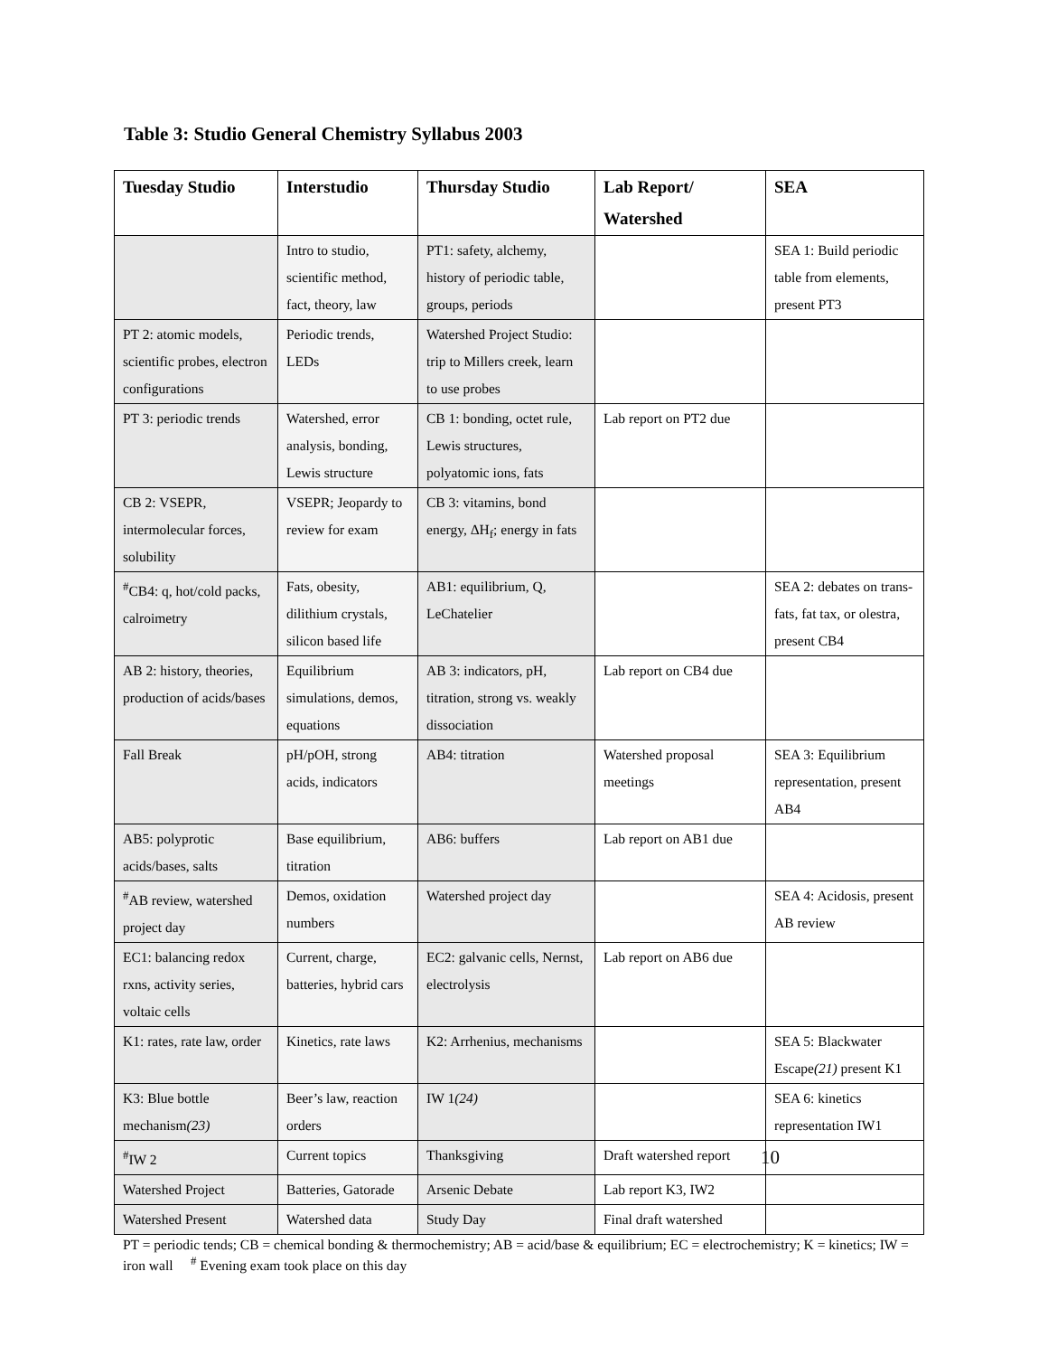Table 3: Studio General Chemistry Syllabus 2003
| Tuesday Studio | Interstudio | Thursday Studio | Lab Report/ Watershed | SEA |
| --- | --- | --- | --- | --- |
| | Intro to studio, scientific method, fact, theory, law | PT1: safety, alchemy, history of periodic table, groups, periods | | SEA 1: Build periodic table from elements, present PT3 |
| PT 2: atomic models, scientific probes, electron configurations | Periodic trends, LEDs | Watershed Project Studio: trip to Millers creek, learn to use probes | | |
| PT 3: periodic trends | Watershed, error analysis, bonding, Lewis structure | CB 1: bonding, octet rule, Lewis structures, polyatomic ions, fats | Lab report on PT2 due | |
| CB 2: VSEPR, intermolecular forces, solubility | VSEPR; Jeopardy to review for exam | CB 3: vitamins, bond energy, ΔH<sub>f</sub>; energy in fats | | |
| <sup>#</sup> CB4: q, hot/cold packs, calroimetry | Fats, obesity, dilithium crystals, silicon based life | AB1: equilibrium, Q, LeChatelier | | SEA 2: debates on trans-fats, fat tax, or olestra, present CB4 |
| AB 2: history, theories, production of acids/bases | Equilibrium simulations, demos, equations | AB 3: indicators, pH, titration, strong vs. weakly dissociation | Lab report on CB4 due | |
| Fall Break | pH/pOH, strong acids, indicators | AB4: titration | Watershed proposal meetings | SEA 3: Equilibrium representation, present AB4 |
| AB5: polyprotic acids/bases, salts | Base equilibrium, titration | AB6: buffers | Lab report on AB1 due | |
| <sup>#</sup> AB review, watershed project day | Demos, oxidation numbers | Watershed project day | | SEA 4: Acidosis, present AB review |
| EC1: balancing redox rxns, activity series, voltaic cells | Current, charge, batteries, hybrid cars | EC2: galvanic cells, Nernst, electrolysis | Lab report on AB6 due | |
| K1: rates, rate law, order | Kinetics, rate laws | K2: Arrhenius, mechanisms | | SEA 5: Blackwater Escape (21) present K1 |
| K3: Blue bottle mechanism (23) | Beer’s law, reaction orders | IW 1 (24) | | SEA 6: kinetics representation IW1 |
| <sup>#</sup> IW 2 | Current topics | Thanksgiving | Draft watershed report | |
| Watershed Project | Batteries, Gatorade | Arsenic Debate | Lab report K3, IW2 | |
| Watershed Present | Watershed data | Study Day | Final draft watershed | |
PT = periodic tends; CB = chemical bonding & thermochemistry; AB = acid/base & equilibrium; EC = electrochemistry; K = kinetics; IW = iron wall <sup>#</sup> Evening exam took place on this day
10